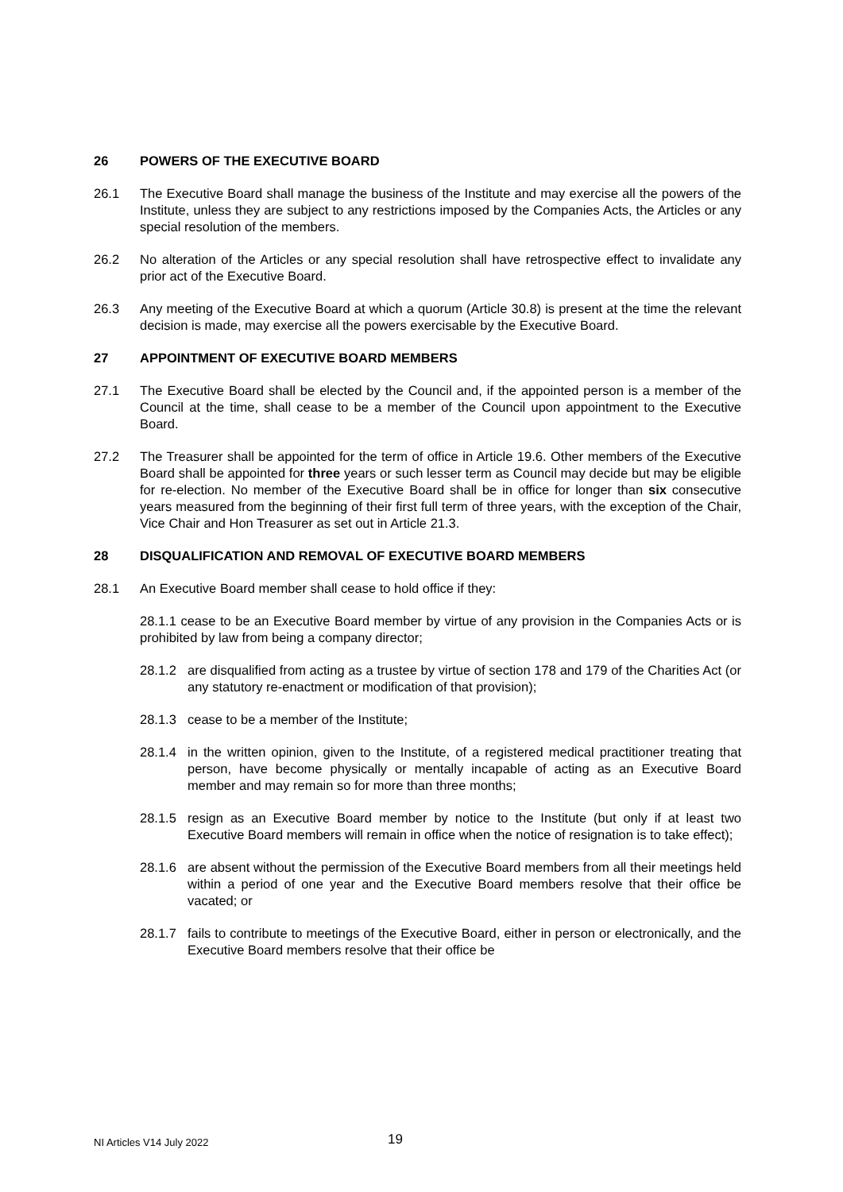26 POWERS OF THE EXECUTIVE BOARD
26.1 The Executive Board shall manage the business of the Institute and may exercise all the powers of the Institute, unless they are subject to any restrictions imposed by the Companies Acts, the Articles or any special resolution of the members.
26.2 No alteration of the Articles or any special resolution shall have retrospective effect to invalidate any prior act of the Executive Board.
26.3 Any meeting of the Executive Board at which a quorum (Article 30.8) is present at the time the relevant decision is made, may exercise all the powers exercisable by the Executive Board.
27 APPOINTMENT OF EXECUTIVE BOARD MEMBERS
27.1 The Executive Board shall be elected by the Council and, if the appointed person is a member of the Council at the time, shall cease to be a member of the Council upon appointment to the Executive Board.
27.2 The Treasurer shall be appointed for the term of office in Article 19.6. Other members of the Executive Board shall be appointed for three years or such lesser term as Council may decide but may be eligible for re-election. No member of the Executive Board shall be in office for longer than six consecutive years measured from the beginning of their first full term of three years, with the exception of the Chair, Vice Chair and Hon Treasurer as set out in Article 21.3.
28 DISQUALIFICATION AND REMOVAL OF EXECUTIVE BOARD MEMBERS
28.1 An Executive Board member shall cease to hold office if they:
28.1.1 cease to be an Executive Board member by virtue of any provision in the Companies Acts or is prohibited by law from being a company director;
28.1.2 are disqualified from acting as a trustee by virtue of section 178 and 179 of the Charities Act (or any statutory re-enactment or modification of that provision);
28.1.3 cease to be a member of the Institute;
28.1.4 in the written opinion, given to the Institute, of a registered medical practitioner treating that person, have become physically or mentally incapable of acting as an Executive Board member and may remain so for more than three months;
28.1.5 resign as an Executive Board member by notice to the Institute (but only if at least two Executive Board members will remain in office when the notice of resignation is to take effect);
28.1.6 are absent without the permission of the Executive Board members from all their meetings held within a period of one year and the Executive Board members resolve that their office be vacated; or
28.1.7 fails to contribute to meetings of the Executive Board, either in person or electronically, and the Executive Board members resolve that their office be
NI Articles V14 July 2022 19